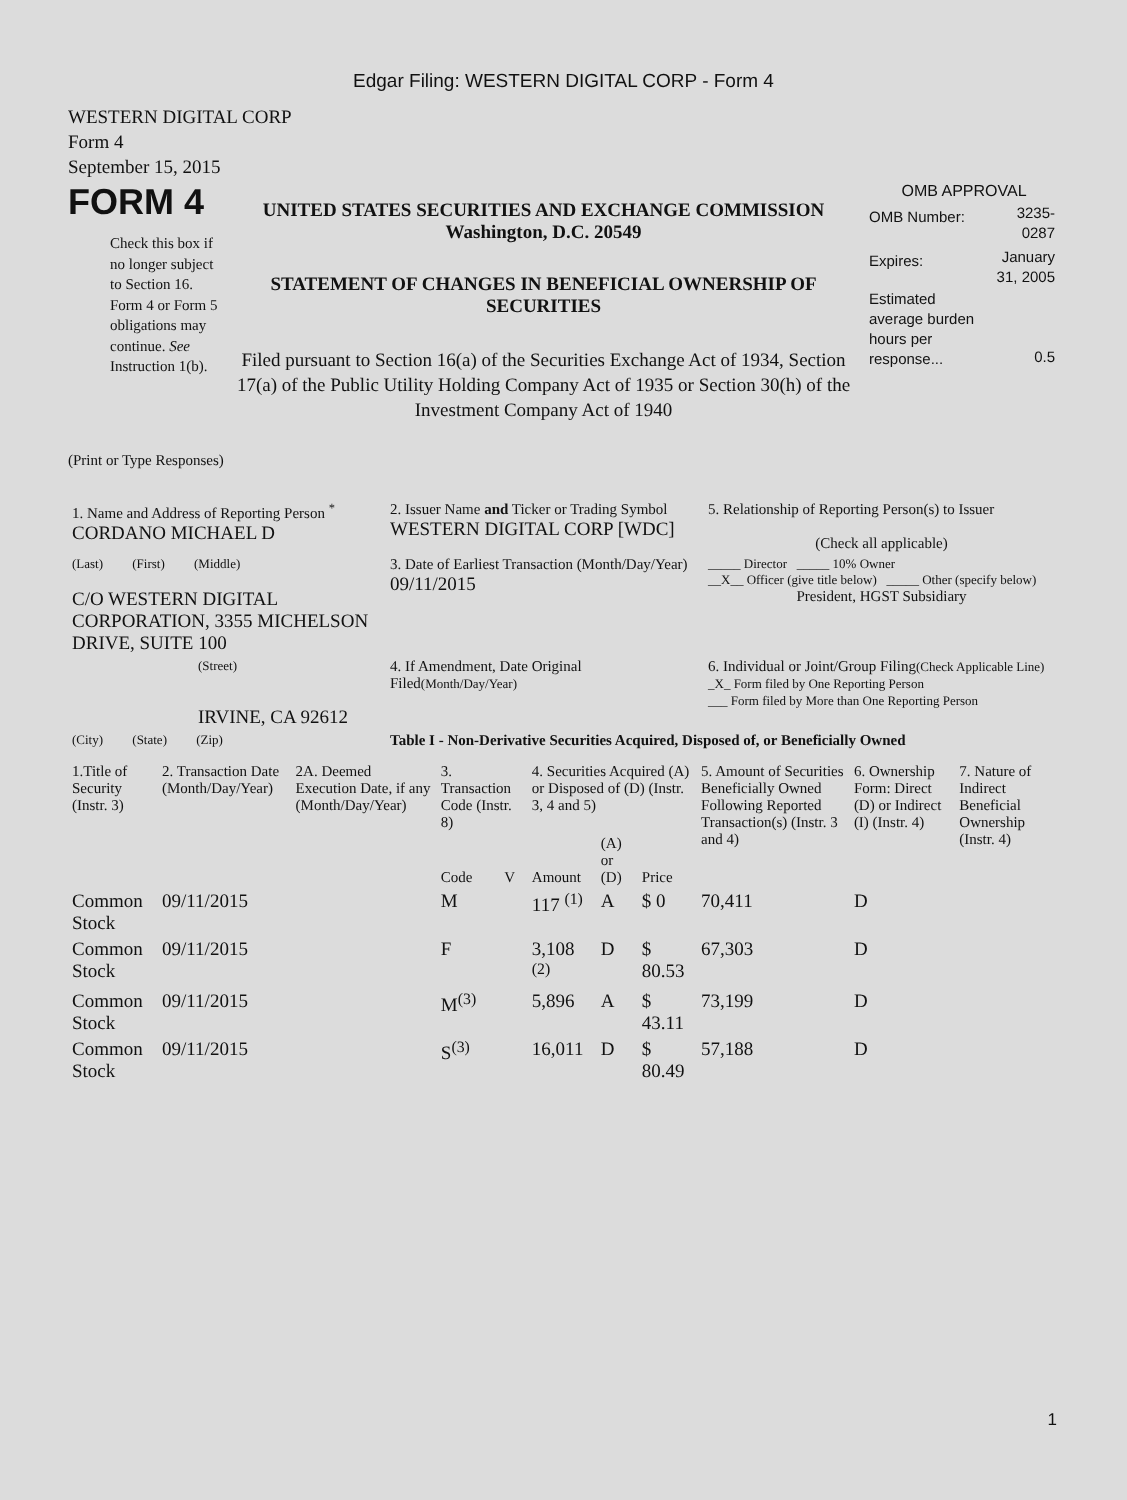Edgar Filing: WESTERN DIGITAL CORP - Form 4
WESTERN DIGITAL CORP
Form 4
September 15, 2015
FORM 4
Check this box if no longer subject to Section 16. Form 4 or Form 5 obligations may continue. See Instruction 1(b).
UNITED STATES SECURITIES AND EXCHANGE COMMISSION
Washington, D.C. 20549
STATEMENT OF CHANGES IN BENEFICIAL OWNERSHIP OF SECURITIES
Filed pursuant to Section 16(a) of the Securities Exchange Act of 1934, Section 17(a) of the Public Utility Holding Company Act of 1935 or Section 30(h) of the Investment Company Act of 1940
OMB APPROVAL
| OMB Number: | 3235-0287 |
| Expires: | January 31, 2005 |
| Estimated average burden hours per response... | 0.5 |
(Print or Type Responses)
| 1. Name and Address of Reporting Person <sup>*</sup> CORDANO MICHAEL D | 2. Issuer Name and Ticker or Trading Symbol WESTERN DIGITAL CORP [WDC] | 5. Relationship of Reporting Person(s) to Issuer (Check all applicable) |
| (Last) (First) (Middle) C/O WESTERN DIGITAL CORPORATION, 3355 MICHELSON DRIVE, SUITE 100 | 3. Date of Earliest Transaction (Month/Day/Year) 09/11/2015 | _____ Director _____ 10% Owner __X__ Officer (give title below) _____ Other (specify below) President, HGST Subsidiary |
| (Street) IRVINE, CA 92612 | 4. If Amendment, Date Original Filed (Month/Day/Year) | 6. Individual or Joint/Group Filing (Check Applicable Line) _X_ Form filed by One Reporting Person ___ Form filed by More than One Reporting Person |
| (City) (State) (Zip) | Table I - Non-Derivative Securities Acquired, Disposed of, or Beneficially Owned | |
| 1.Title of Security (Instr. 3) | 2. Transaction Date (Month/Day/Year) | 2A. Deemed Execution Date, if any (Month/Day/Year) | 3. Transaction Code (Instr. 8) | | 4. Securities Acquired (A) or Disposed of (D) (Instr. 3, 4 and 5) | | | 5. Amount of Securities Beneficially Owned Following Reported Transaction(s) (Instr. 3 and 4) | 6. Ownership Form: Direct (D) or Indirect (I) (Instr. 4) | 7. Nature of Indirect Beneficial Ownership (Instr. 4) |
| --- | --- | --- | --- | --- | --- | --- | --- | --- | --- | --- |
| | | | Code | V | Amount | (A) or (D) | Price | | | |
| Common Stock | 09/11/2015 | | M | | 117 <sup>(1)</sup> | A | $ 0 | 70,411 | D | |
| Common Stock | 09/11/2015 | | F | | 3,108 <sup>(2)</sup> | D | $ 80.53 | 67,303 | D | |
| Common Stock | 09/11/2015 | | M<sup>(3)</sup> | | 5,896 | A | $ 43.11 | 73,199 | D | |
| Common Stock | 09/11/2015 | | S<sup>(3)</sup> | | 16,011 | D | $ 80.49 | 57,188 | D | |
1